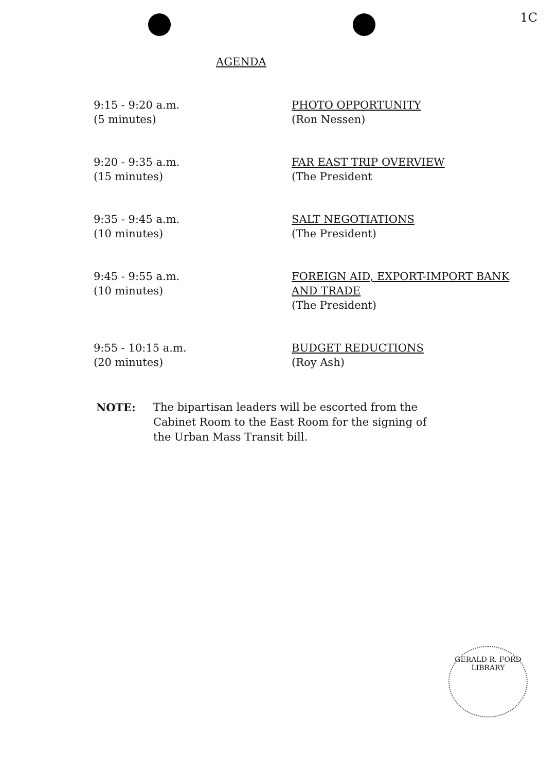1C
AGENDA
| 9:15 - 9:20 a.m. (5 minutes) | PHOTO OPPORTUNITY (Ron Nessen) |
| 9:20 - 9:35 a.m. (15 minutes) | FAR EAST TRIP OVERVIEW (The President |
| 9:35 - 9:45 a.m. (10 minutes) | SALT NEGOTIATIONS (The President) |
| 9:45 - 9:55 a.m. (10 minutes) | FOREIGN AID, EXPORT-IMPORT BANK AND TRADE (The President) |
| 9:55 - 10:15 a.m. (20 minutes) | BUDGET REDUCTIONS (Roy Ash) |
NOTE: The bipartisan leaders will be escorted from the
Cabinet Room to the East Room for the signing of
the Urban Mass Transit bill.
GERALD R. FORD LIBRARY